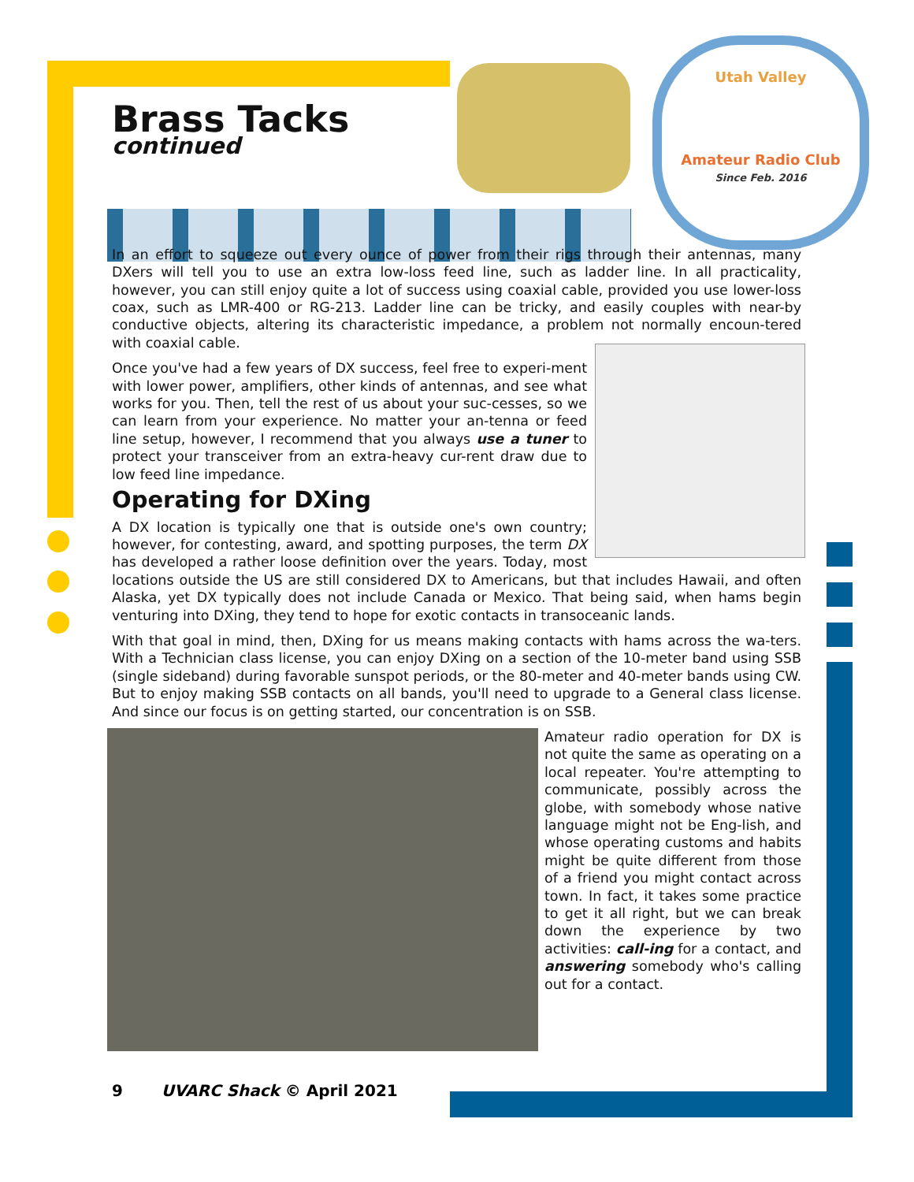Utah Valley
Amateur Radio Club
Since Feb. 2016
Brass Tacks
continued
In an effort to squeeze out every ounce of power from their rigs through their antennas, many DXers will tell you to use an extra low-loss feed line, such as ladder line. In all practicality, however, you can still enjoy quite a lot of success using coaxial cable, provided you use lower-loss coax, such as LMR-400 or RG-213. Ladder line can be tricky, and easily couples with near-by conductive objects, altering its characteristic impedance, a problem not normally encoun-tered with coaxial cable.
Once you've had a few years of DX success, feel free to experi-ment with lower power, amplifiers, other kinds of antennas, and see what works for you. Then, tell the rest of us about your suc-cesses, so we can learn from your experience. No matter your an-tenna or feed line setup, however, I recommend that you always use a tuner to protect your transceiver from an extra-heavy cur-rent draw due to low feed line impedance.
Operating for DXing
A DX location is typically one that is outside one's own country; however, for contesting, award, and spotting purposes, the term DX has developed a rather loose definition over the years. Today, most locations outside the US are still considered DX to Americans, but that includes Hawaii, and often Alaska, yet DX typically does not include Canada or Mexico. That being said, when hams begin venturing into DXing, they tend to hope for exotic contacts in transoceanic lands.
With that goal in mind, then, DXing for us means making contacts with hams across the wa-ters. With a Technician class license, you can enjoy DXing on a section of the 10-meter band using SSB (single sideband) during favorable sunspot periods, or the 80-meter and 40-meter bands using CW. But to enjoy making SSB contacts on all bands, you'll need to upgrade to a General class license. And since our focus is on getting started, our concentration is on SSB.
Amateur radio operation for DX is not quite the same as operating on a local repeater. You're attempting to communicate, possibly across the globe, with somebody whose native language might not be Eng-lish, and whose operating customs and habits might be quite different from those of a friend you might contact across town. In fact, it takes some practice to get it all right, but we can break down the experience by two activities: call-ing for a contact, and answering somebody who's calling out for a contact.
9 UVARC Shack © April 2021